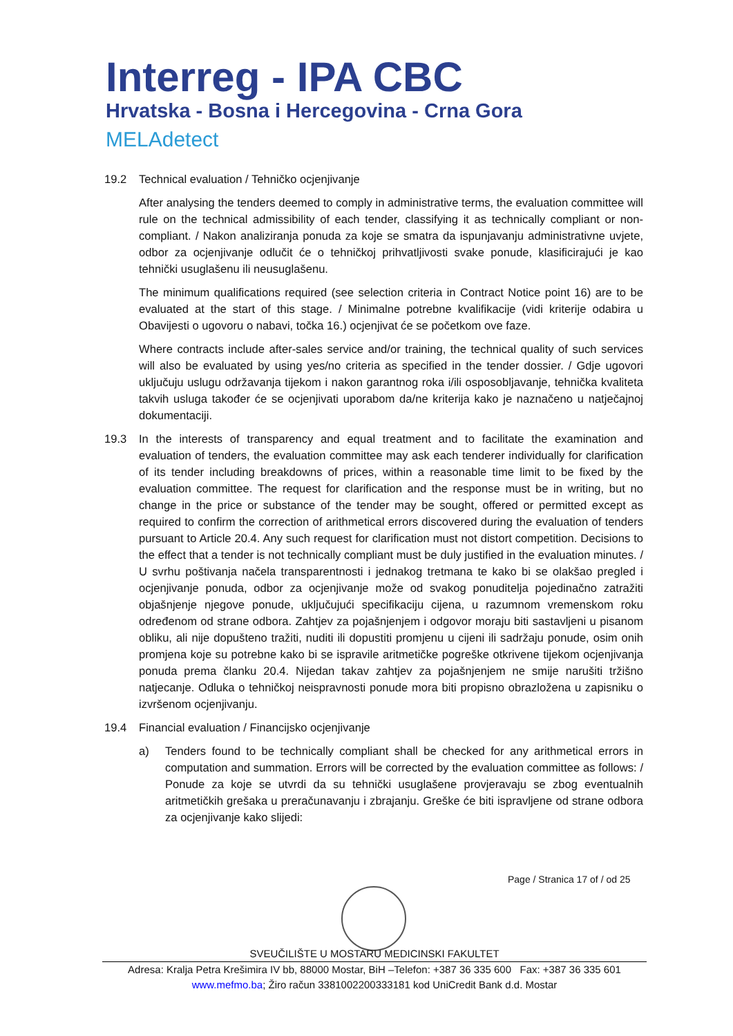Interreg - IPA CBC
Hrvatska - Bosna i Hercegovina - Crna Gora
MELAdetect
19.2 Technical evaluation / Tehničko ocjenjivanje
After analysing the tenders deemed to comply in administrative terms, the evaluation committee will rule on the technical admissibility of each tender, classifying it as technically compliant or non-compliant. / Nakon analiziranja ponuda za koje se smatra da ispunjavanju administrativne uvjete, odbor za ocjenjivanje odlučit će o tehničkoj prihvatljivosti svake ponude, klasificirajući je kao tehnički usuglašenu ili neusuglašenu.
The minimum qualifications required (see selection criteria in Contract Notice point 16) are to be evaluated at the start of this stage. / Minimalne potrebne kvalifikacije (vidi kriterije odabira u Obavijesti o ugovoru o nabavi, točka 16.) ocjenjivat će se početkom ove faze.
Where contracts include after-sales service and/or training, the technical quality of such services will also be evaluated by using yes/no criteria as specified in the tender dossier. / Gdje ugovori uključuju uslugu održavanja tijekom i nakon garantnog roka i/ili osposobljavanje, tehnička kvaliteta takvih usluga također će se ocjenjivati uporabom da/ne kriterija kako je naznačeno u natječajnoj dokumentaciji.
19.3 In the interests of transparency and equal treatment and to facilitate the examination and evaluation of tenders, the evaluation committee may ask each tenderer individually for clarification of its tender including breakdowns of prices, within a reasonable time limit to be fixed by the evaluation committee. The request for clarification and the response must be in writing, but no change in the price or substance of the tender may be sought, offered or permitted except as required to confirm the correction of arithmetical errors discovered during the evaluation of tenders pursuant to Article 20.4. Any such request for clarification must not distort competition. Decisions to the effect that a tender is not technically compliant must be duly justified in the evaluation minutes. / U svrhu poštivanja načela transparentnosti i jednakog tretmana te kako bi se olakšao pregled i ocjenjivanje ponuda, odbor za ocjenjivanje može od svakog ponuditelja pojedinačno zatražiti objašnjenje njegove ponude, uključujući specifikaciju cijena, u razumnom vremenskom roku određenom od strane odbora. Zahtjev za pojašnjenjem i odgovor moraju biti sastavljeni u pisanom obliku, ali nije dopušteno tražiti, nuditi ili dopustiti promjenu u cijeni ili sadržaju ponude, osim onih promjena koje su potrebne kako bi se ispravile aritmetičke pogreške otkrivene tijekom ocjenjivanja ponuda prema članku 20.4. Nijedan takav zahtjev za pojašnjenjem ne smije narušiti tržišno natjecanje. Odluka o tehničkoj neispravnosti ponude mora biti propisno obrazložena u zapisniku o izvršenom ocjenjivanju.
19.4 Financial evaluation / Financijsko ocjenjivanje
a) Tenders found to be technically compliant shall be checked for any arithmetical errors in computation and summation. Errors will be corrected by the evaluation committee as follows: / Ponude za koje se utvrdi da su tehnički usuglašene provjeravaju se zbog eventualnih aritmetičkih grešaka u preračunavanju i zbrajanju. Greške će biti ispravljene od strane odbora za ocjenjivanje kako slijedi:
Page / Stranica 17 of / od 25
SVEUČILIŠTE U MOSTARU MEDICINSKI FAKULTET
Adresa: Kralja Petra Krešimira IV bb, 88000 Mostar, BiH –Telefon: +387 36 335 600 Fax: +387 36 335 601
www.mefmo.ba; Žiro račun 3381002200333181 kod UniCredit Bank d.d. Mostar